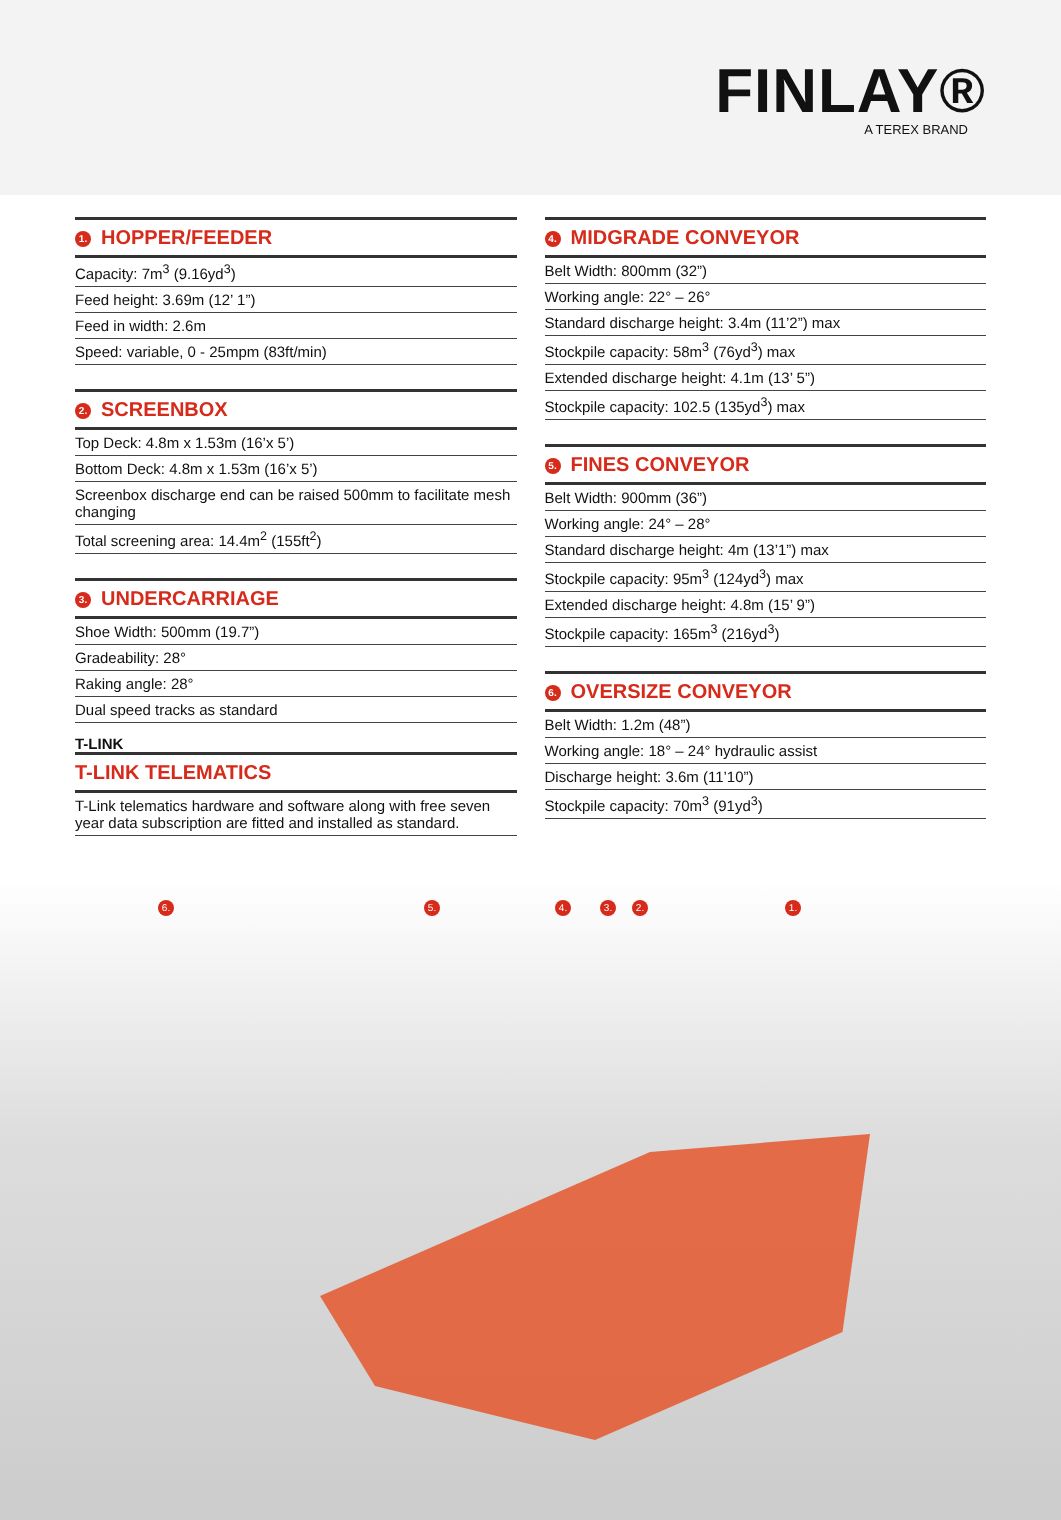FINLAY®
A TEREX BRAND
1. HOPPER/FEEDER
| Capacity: 7m<sup>3</sup> (9.16yd<sup>3</sup>) |
| Feed height: 3.69m (12’ 1”) |
| Feed in width: 2.6m |
| Speed: variable, 0 - 25mpm (83ft/min) |
2. SCREENBOX
| Top Deck: 4.8m x 1.53m (16’x 5’) |
| Bottom Deck: 4.8m x 1.53m (16’x 5’) |
| Screenbox discharge end can be raised 500mm to facilitate mesh changing |
| Total screening area: 14.4m<sup>2</sup> (155ft<sup>2</sup>) |
3. UNDERCARRIAGE
| Shoe Width: 500mm (19.7”) |
| Gradeability: 28° |
| Raking angle: 28° |
| Dual speed tracks as standard |
T-LINK
T-LINK TELEMATICS
| T-Link telematics hardware and software along with free seven year data subscription are fitted and installed as standard. |
4. MIDGRADE CONVEYOR
| Belt Width: 800mm (32”) |
| Working angle: 22° – 26° |
| Standard discharge height: 3.4m (11’2”) max |
| Stockpile capacity: 58m<sup>3</sup> (76yd<sup>3</sup>) max |
| Extended discharge height: 4.1m (13’ 5”) |
| Stockpile capacity: 102.5 (135yd<sup>3</sup>) max |
5. FINES CONVEYOR
| Belt Width: 900mm (36”) |
| Working angle: 24° – 28° |
| Standard discharge height: 4m (13’1”) max |
| Stockpile capacity: 95m<sup>3</sup> (124yd<sup>3</sup>) max |
| Extended discharge height: 4.8m (15’ 9”) |
| Stockpile capacity: 165m<sup>3</sup> (216yd<sup>3</sup>) |
6. OVERSIZE CONVEYOR
| Belt Width: 1.2m (48”) |
| Working angle: 18° – 24° hydraulic assist |
| Discharge height: 3.6m (11’10”) |
| Stockpile capacity: 70m<sup>3</sup> (91yd<sup>3</sup>) |
6. 5. 4. 3. 2. 1.